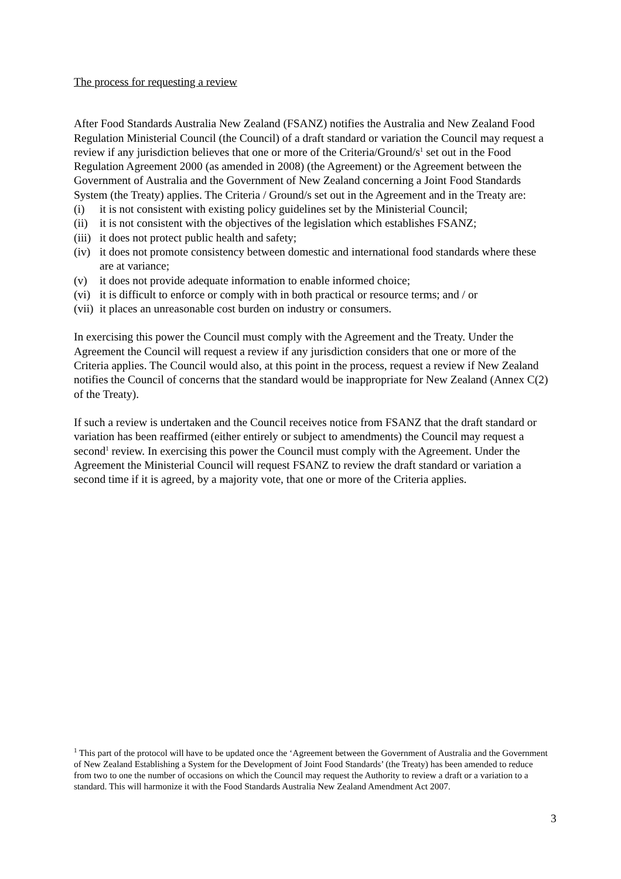The process for requesting a review
After Food Standards Australia New Zealand (FSANZ) notifies the Australia and New Zealand Food Regulation Ministerial Council (the Council) of a draft standard or variation the Council may request a review if any jurisdiction believes that one or more of the Criteria/Ground/s<sup>1</sup> set out in the Food Regulation Agreement 2000 (as amended in 2008) (the Agreement) or the Agreement between the Government of Australia and the Government of New Zealand concerning a Joint Food Standards System (the Treaty) applies. The Criteria / Ground/s set out in the Agreement and in the Treaty are:
(i) it is not consistent with existing policy guidelines set by the Ministerial Council;
(ii) it is not consistent with the objectives of the legislation which establishes FSANZ;
(iii) it does not protect public health and safety;
(iv) it does not promote consistency between domestic and international food standards where these are at variance;
(v) it does not provide adequate information to enable informed choice;
(vi) it is difficult to enforce or comply with in both practical or resource terms; and / or
(vii) it places an unreasonable cost burden on industry or consumers.
In exercising this power the Council must comply with the Agreement and the Treaty. Under the Agreement the Council will request a review if any jurisdiction considers that one or more of the Criteria applies. The Council would also, at this point in the process, request a review if New Zealand notifies the Council of concerns that the standard would be inappropriate for New Zealand (Annex C(2) of the Treaty).
If such a review is undertaken and the Council receives notice from FSANZ that the draft standard or variation has been reaffirmed (either entirely or subject to amendments) the Council may request a second<sup>1</sup> review. In exercising this power the Council must comply with the Agreement. Under the Agreement the Ministerial Council will request FSANZ to review the draft standard or variation a second time if it is agreed, by a majority vote, that one or more of the Criteria applies.
<sup>1</sup> This part of the protocol will have to be updated once the ‘Agreement between the Government of Australia and the Government of New Zealand Establishing a System for the Development of Joint Food Standards’ (the Treaty) has been amended to reduce from two to one the number of occasions on which the Council may request the Authority to review a draft or a variation to a standard. This will harmonize it with the Food Standards Australia New Zealand Amendment Act 2007.
3